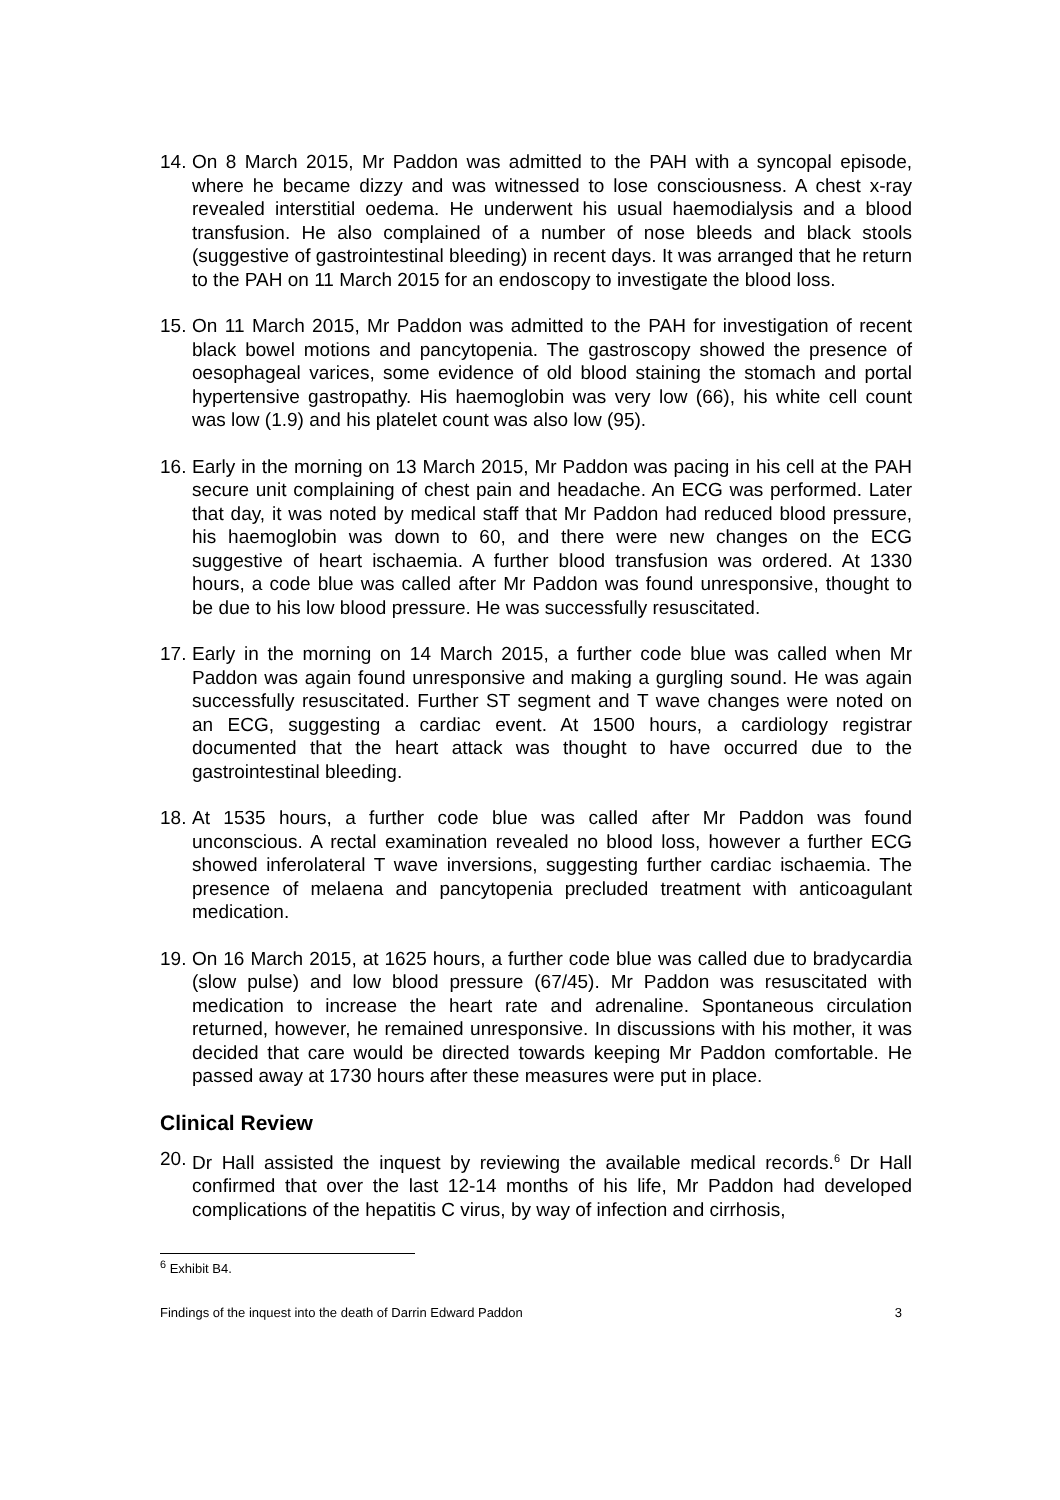14. On 8 March 2015, Mr Paddon was admitted to the PAH with a syncopal episode, where he became dizzy and was witnessed to lose consciousness. A chest x-ray revealed interstitial oedema. He underwent his usual haemodialysis and a blood transfusion. He also complained of a number of nose bleeds and black stools (suggestive of gastrointestinal bleeding) in recent days. It was arranged that he return to the PAH on 11 March 2015 for an endoscopy to investigate the blood loss.
15. On 11 March 2015, Mr Paddon was admitted to the PAH for investigation of recent black bowel motions and pancytopenia. The gastroscopy showed the presence of oesophageal varices, some evidence of old blood staining the stomach and portal hypertensive gastropathy. His haemoglobin was very low (66), his white cell count was low (1.9) and his platelet count was also low (95).
16. Early in the morning on 13 March 2015, Mr Paddon was pacing in his cell at the PAH secure unit complaining of chest pain and headache. An ECG was performed. Later that day, it was noted by medical staff that Mr Paddon had reduced blood pressure, his haemoglobin was down to 60, and there were new changes on the ECG suggestive of heart ischaemia. A further blood transfusion was ordered. At 1330 hours, a code blue was called after Mr Paddon was found unresponsive, thought to be due to his low blood pressure. He was successfully resuscitated.
17. Early in the morning on 14 March 2015, a further code blue was called when Mr Paddon was again found unresponsive and making a gurgling sound. He was again successfully resuscitated. Further ST segment and T wave changes were noted on an ECG, suggesting a cardiac event. At 1500 hours, a cardiology registrar documented that the heart attack was thought to have occurred due to the gastrointestinal bleeding.
18. At 1535 hours, a further code blue was called after Mr Paddon was found unconscious. A rectal examination revealed no blood loss, however a further ECG showed inferolateral T wave inversions, suggesting further cardiac ischaemia. The presence of melaena and pancytopenia precluded treatment with anticoagulant medication.
19. On 16 March 2015, at 1625 hours, a further code blue was called due to bradycardia (slow pulse) and low blood pressure (67/45). Mr Paddon was resuscitated with medication to increase the heart rate and adrenaline. Spontaneous circulation returned, however, he remained unresponsive. In discussions with his mother, it was decided that care would be directed towards keeping Mr Paddon comfortable. He passed away at 1730 hours after these measures were put in place.
Clinical Review
20. Dr Hall assisted the inquest by reviewing the available medical records.<sup>6</sup> Dr Hall confirmed that over the last 12-14 months of his life, Mr Paddon had developed complications of the hepatitis C virus, by way of infection and cirrhosis,
<sup>6</sup> Exhibit B4.
Findings of the inquest into the death of Darrin Edward Paddon 3